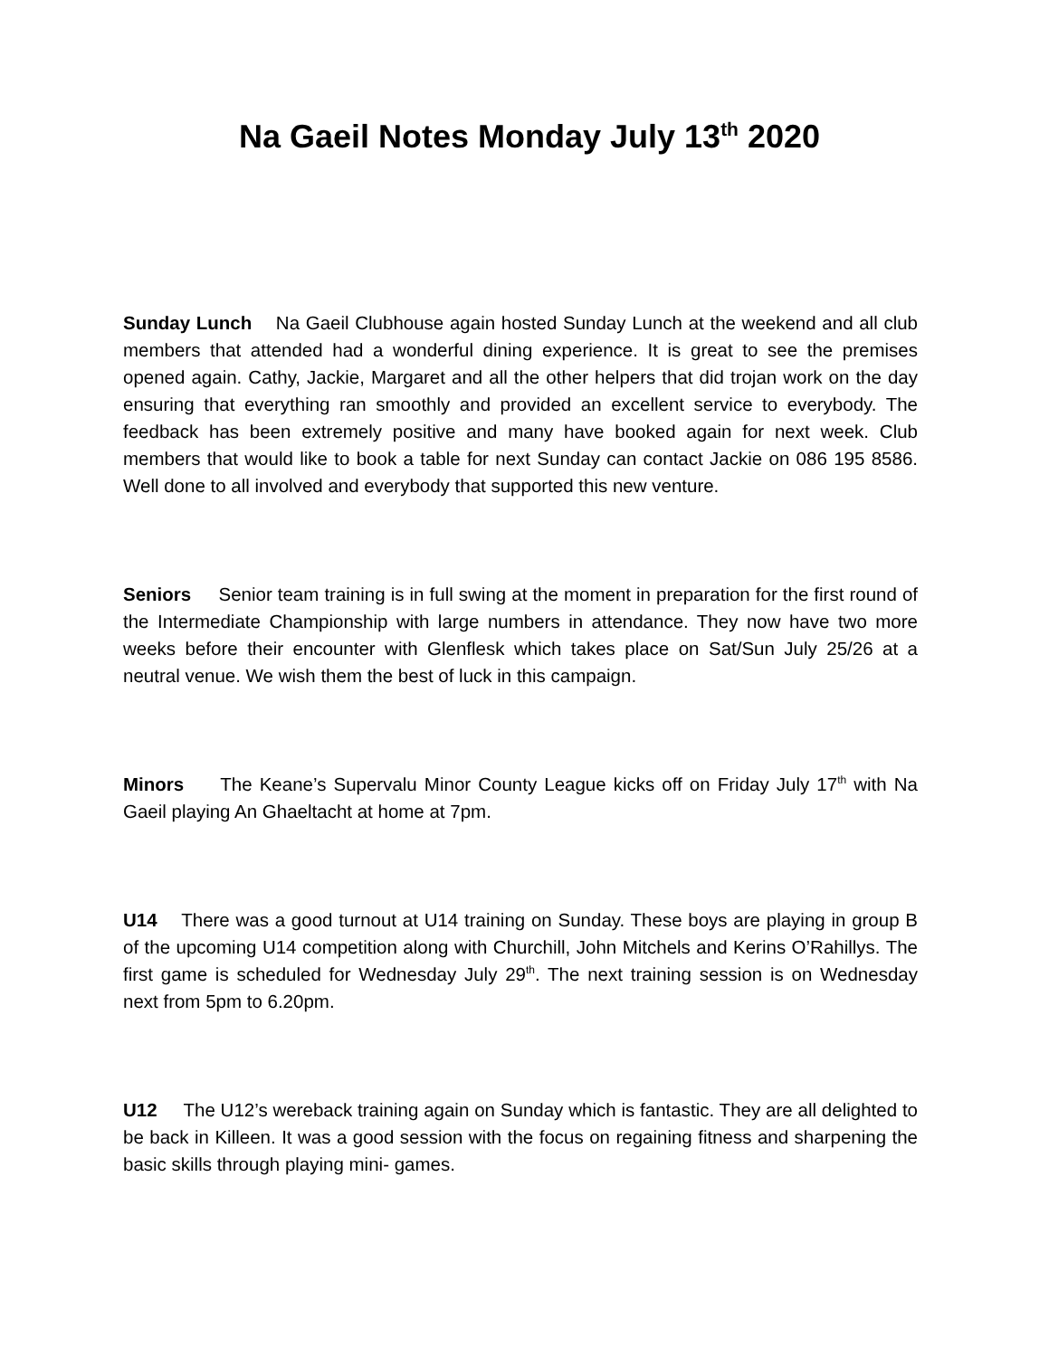Na Gaeil Notes Monday July 13<sup>th</sup> 2020
Sunday Lunch Na Gaeil Clubhouse again hosted Sunday Lunch at the weekend and all club members that attended had a wonderful dining experience. It is great to see the premises opened again. Cathy, Jackie, Margaret and all the other helpers that did trojan work on the day ensuring that everything ran smoothly and provided an excellent service to everybody. The feedback has been extremely positive and many have booked again for next week. Club members that would like to book a table for next Sunday can contact Jackie on 086 195 8586. Well done to all involved and everybody that supported this new venture.
Seniors Senior team training is in full swing at the moment in preparation for the first round of the Intermediate Championship with large numbers in attendance. They now have two more weeks before their encounter with Glenflesk which takes place on Sat/Sun July 25/26 at a neutral venue. We wish them the best of luck in this campaign.
Minors The Keane’s Supervalu Minor County League kicks off on Friday July 17<sup>th</sup> with Na Gaeil playing An Ghaeltacht at home at 7pm.
U14 There was a good turnout at U14 training on Sunday. These boys are playing in group B of the upcoming U14 competition along with Churchill, John Mitchels and Kerins O’Rahillys. The first game is scheduled for Wednesday July 29<sup>th</sup>. The next training session is on Wednesday next from 5pm to 6.20pm.
U12 The U12’s wereback training again on Sunday which is fantastic. They are all delighted to be back in Killeen. It was a good session with the focus on regaining fitness and sharpening the basic skills through playing mini- games.